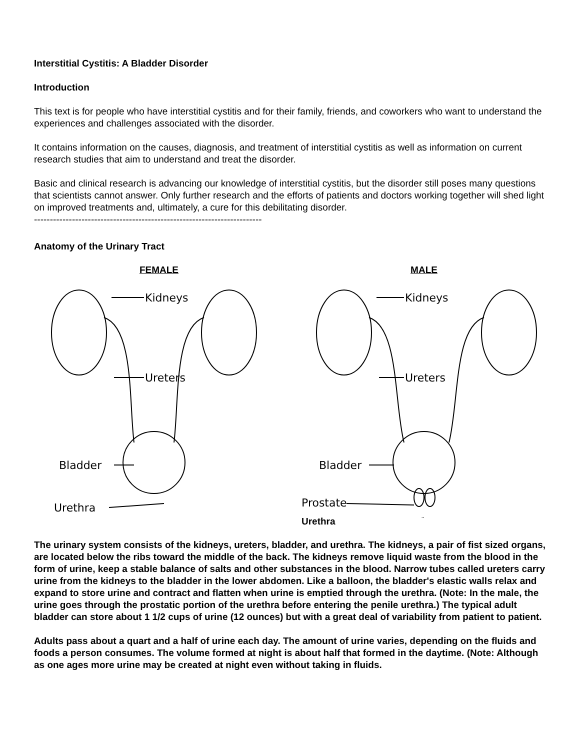Interstitial Cystitis: A Bladder Disorder
Introduction
This text is for people who have interstitial cystitis and for their family, friends, and coworkers who want to understand the experiences and challenges associated with the disorder.
It contains information on the causes, diagnosis, and treatment of interstitial cystitis as well as information on current research studies that aim to understand and treat the disorder.
Basic and clinical research is advancing our knowledge of interstitial cystitis, but the disorder still poses many questions that scientists cannot answer. Only further research and the efforts of patients and doctors working together will shed light on improved treatments and, ultimately, a cure for this debilitating disorder.
------------------------------------------------------------------------
Anatomy of the Urinary Tract
FEMALE
Kidneys
Ureters
Bladder
Urethra
MALE
Kidneys
Ureters
Bladder
Prostate
Urethra
The urinary system consists of the kidneys, ureters, bladder, and urethra. The kidneys, a pair of fist sized organs, are located below the ribs toward the middle of the back. The kidneys remove liquid waste from the blood in the form of urine, keep a stable balance of salts and other substances in the blood. Narrow tubes called ureters carry urine from the kidneys to the bladder in the lower abdomen. Like a balloon, the bladder's elastic walls relax and expand to store urine and contract and flatten when urine is emptied through the urethra. (Note: In the male, the urine goes through the prostatic portion of the urethra before entering the penile urethra.) The typical adult bladder can store about 1 1/2 cups of urine (12 ounces) but with a great deal of variability from patient to patient.
Adults pass about a quart and a half of urine each day. The amount of urine varies, depending on the fluids and foods a person consumes. The volume formed at night is about half that formed in the daytime. (Note: Although as one ages more urine may be created at night even without taking in fluids.